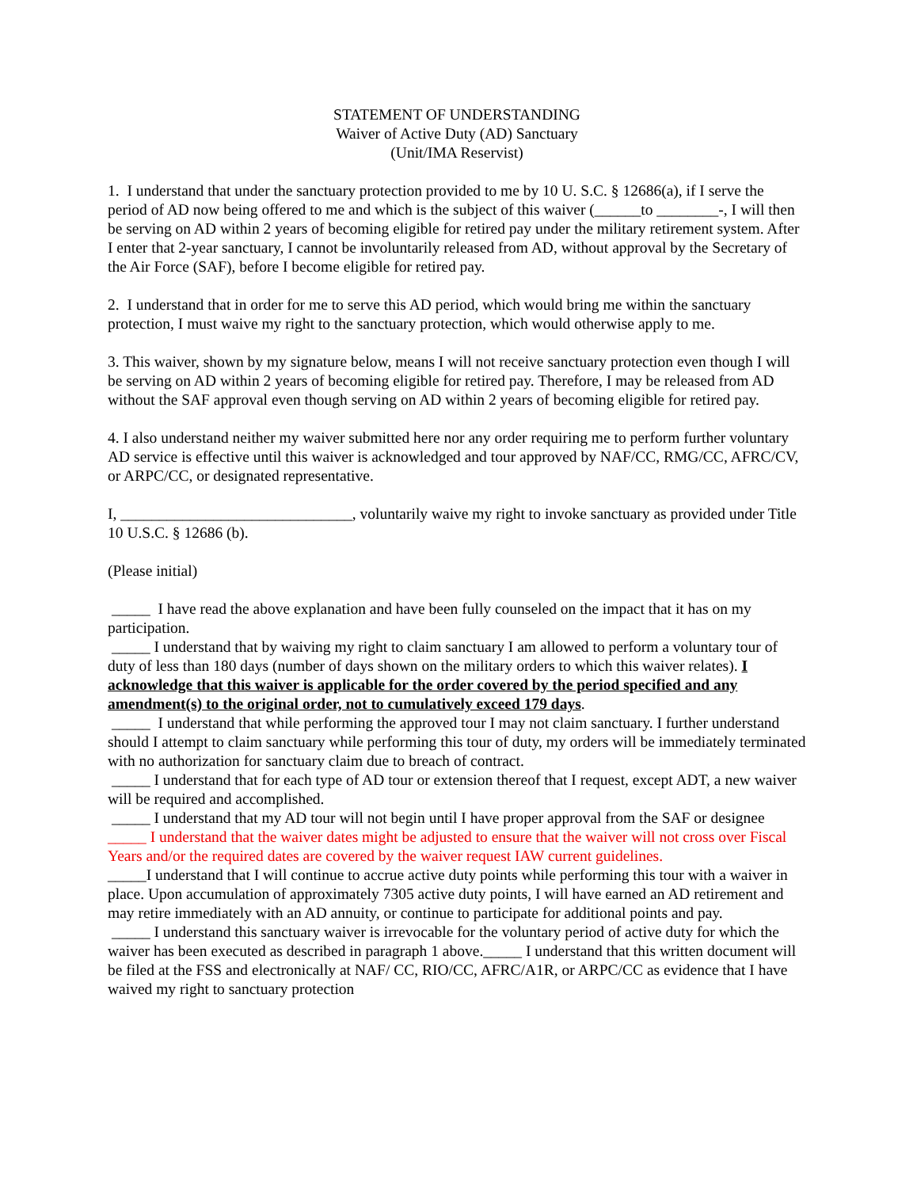STATEMENT OF UNDERSTANDING
Waiver of Active Duty (AD) Sanctuary
(Unit/IMA Reservist)
1. I understand that under the sanctuary protection provided to me by 10 U. S.C. § 12686(a), if I serve the period of AD now being offered to me and which is the subject of this waiver (______to ________-, I will then be serving on AD within 2 years of becoming eligible for retired pay under the military retirement system. After I enter that 2-year sanctuary, I cannot be involuntarily released from AD, without approval by the Secretary of the Air Force (SAF), before I become eligible for retired pay.
2. I understand that in order for me to serve this AD period, which would bring me within the sanctuary protection, I must waive my right to the sanctuary protection, which would otherwise apply to me.
3. This waiver, shown by my signature below, means I will not receive sanctuary protection even though I will be serving on AD within 2 years of becoming eligible for retired pay. Therefore, I may be released from AD without the SAF approval even though serving on AD within 2 years of becoming eligible for retired pay.
4. I also understand neither my waiver submitted here nor any order requiring me to perform further voluntary AD service is effective until this waiver is acknowledged and tour approved by NAF/CC, RMG/CC, AFRC/CV, or ARPC/CC, or designated representative.
I, ______________________________, voluntarily waive my right to invoke sanctuary as provided under Title 10 U.S.C. § 12686 (b).
(Please initial)
_____ I have read the above explanation and have been fully counseled on the impact that it has on my participation.
_____ I understand that by waiving my right to claim sanctuary I am allowed to perform a voluntary tour of duty of less than 180 days (number of days shown on the military orders to which this waiver relates). I acknowledge that this waiver is applicable for the order covered by the period specified and any amendment(s) to the original order, not to cumulatively exceed 179 days.
_____ I understand that while performing the approved tour I may not claim sanctuary. I further understand should I attempt to claim sanctuary while performing this tour of duty, my orders will be immediately terminated with no authorization for sanctuary claim due to breach of contract.
_____ I understand that for each type of AD tour or extension thereof that I request, except ADT, a new waiver will be required and accomplished.
_____ I understand that my AD tour will not begin until I have proper approval from the SAF or designee
_____ I understand that the waiver dates might be adjusted to ensure that the waiver will not cross over Fiscal Years and/or the required dates are covered by the waiver request IAW current guidelines.
_____I understand that I will continue to accrue active duty points while performing this tour with a waiver in place. Upon accumulation of approximately 7305 active duty points, I will have earned an AD retirement and may retire immediately with an AD annuity, or continue to participate for additional points and pay.
_____ I understand this sanctuary waiver is irrevocable for the voluntary period of active duty for which the waiver has been executed as described in paragraph 1 above._____ I understand that this written document will be filed at the FSS and electronically at NAF/ CC, RIO/CC, AFRC/A1R, or ARPC/CC as evidence that I have waived my right to sanctuary protection